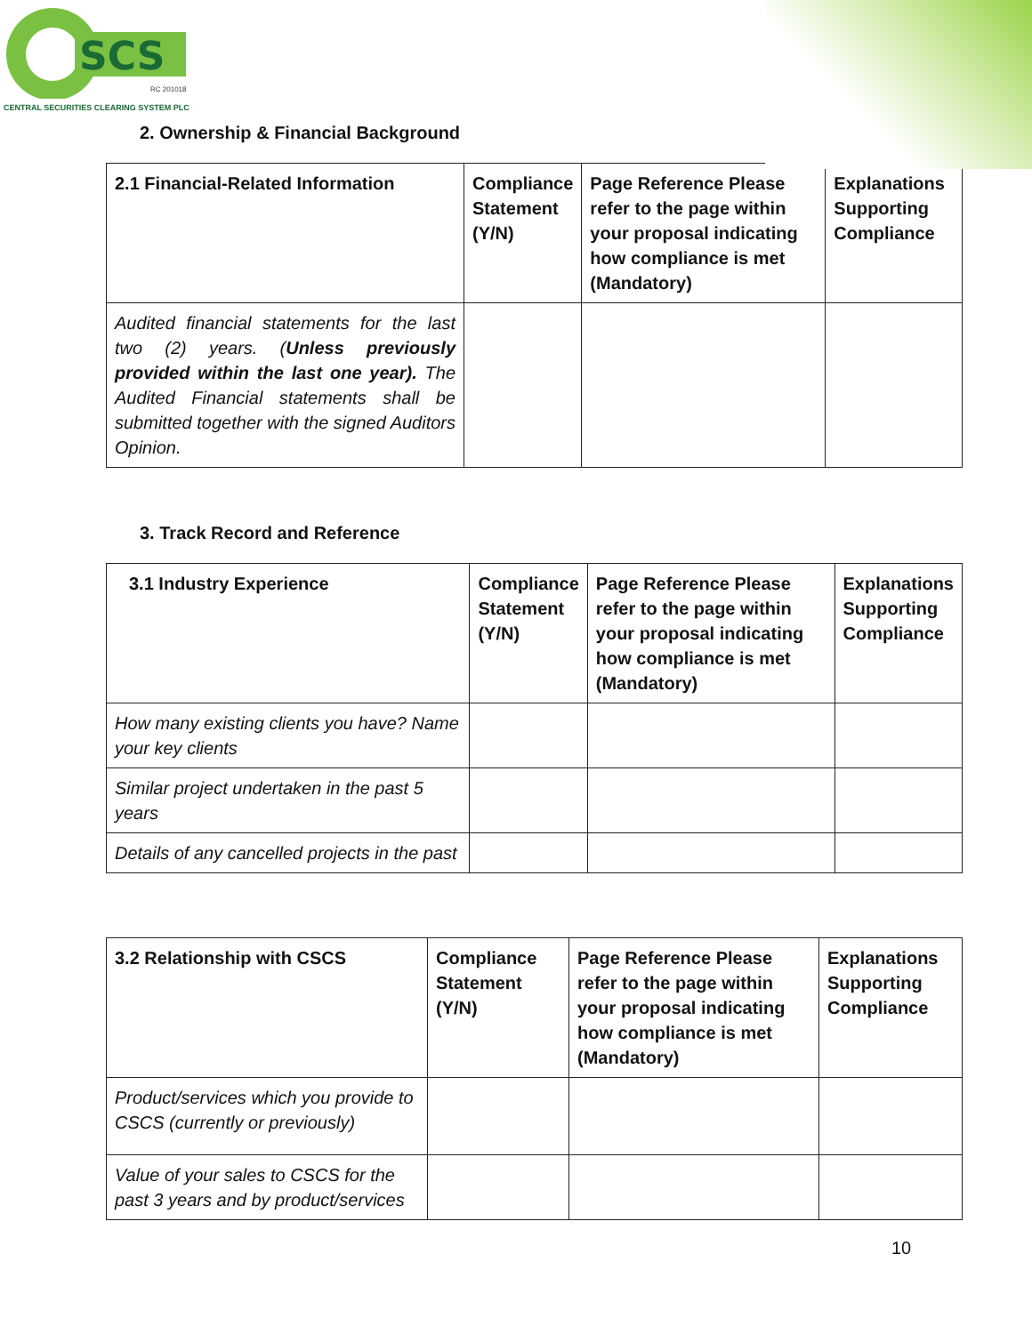SCS
RC 201018
CENTRAL SECURITIES CLEARING SYSTEM PLC
2. Ownership & Financial Background
| 2.1 Financial-Related Information | Compliance Statement (Y/N) | Page Reference Please refer to the page within your proposal indicating how compliance is met (Mandatory) | Explanations Supporting Compliance |
| --- | --- | --- | --- |
| Audited financial statements for the last two (2) years. ( Unless previously provided within the last one year). The Audited Financial statements shall be submitted together with the signed Auditors Opinion. | | | |
3. Track Record and Reference
| 3.1 Industry Experience | Compliance Statement (Y/N) | Page Reference Please refer to the page within your proposal indicating how compliance is met (Mandatory) | Explanations Supporting Compliance |
| --- | --- | --- | --- |
| How many existing clients you have? Name your key clients | | | |
| Similar project undertaken in the past 5 years | | | |
| Details of any cancelled projects in the past | | | |
| 3.2 Relationship with CSCS | Compliance Statement (Y/N) | Page Reference Please refer to the page within your proposal indicating how compliance is met (Mandatory) | Explanations Supporting Compliance |
| --- | --- | --- | --- |
| Product/services which you provide to CSCS (currently or previously) | | | |
| Value of your sales to CSCS for the past 3 years and by product/services | | | |
10